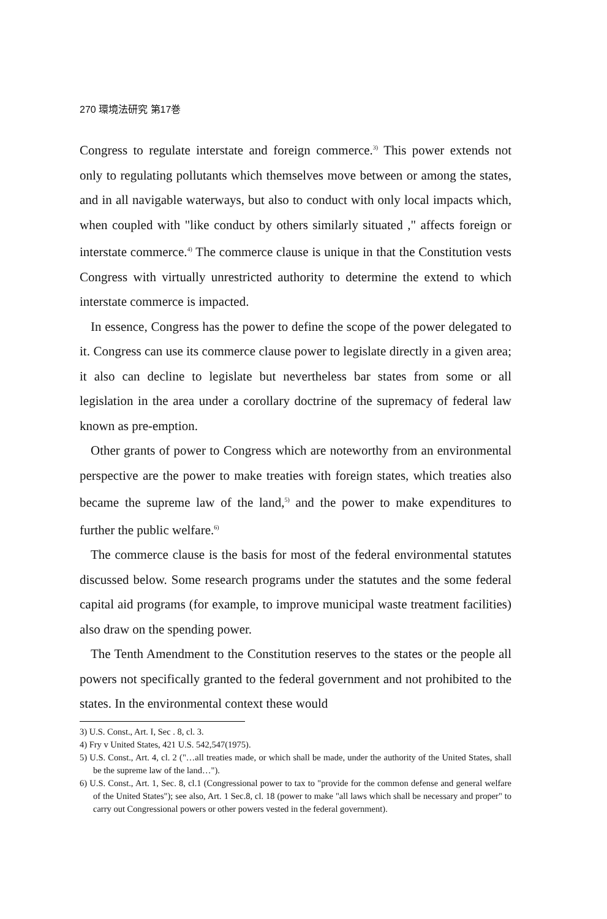270 環境法研究 第17巻
Congress to regulate interstate and foreign commerce.<sup>3)</sup> This power extends not only to regulating pollutants which themselves move between or among the states, and in all navigable waterways, but also to conduct with only local impacts which, when coupled with "like conduct by others similarly situated ," affects foreign or interstate commerce.<sup>4)</sup> The commerce clause is unique in that the Constitution vests Congress with virtually unrestricted authority to determine the extend to which interstate commerce is impacted.
In essence, Congress has the power to define the scope of the power delegated to it. Congress can use its commerce clause power to legislate directly in a given area; it also can decline to legislate but nevertheless bar states from some or all legislation in the area under a corollary doctrine of the supremacy of federal law known as pre-emption.
Other grants of power to Congress which are noteworthy from an environmental perspective are the power to make treaties with foreign states, which treaties also became the supreme law of the land,<sup>5)</sup> and the power to make expenditures to further the public welfare.<sup>6)</sup>
The commerce clause is the basis for most of the federal environmental statutes discussed below. Some research programs under the statutes and the some federal capital aid programs (for example, to improve municipal waste treatment facilities) also draw on the spending power.
The Tenth Amendment to the Constitution reserves to the states or the people all powers not specifically granted to the federal government and not prohibited to the states. In the environmental context these would
3) U.S. Const., Art. I, Sec . 8, cl. 3.
4) Fry v United States, 421 U.S. 542,547(1975).
5) U.S. Const., Art. 4, cl. 2 ("…all treaties made, or which shall be made, under the authority of the United States, shall be the supreme law of the land…").
6) U.S. Const., Art. 1, Sec. 8, cl.1 (Congressional power to tax to "provide for the common defense and general welfare of the United States"); see also, Art. 1 Sec.8, cl. 18 (power to make "all laws which shall be necessary and proper" to carry out Congressional powers or other powers vested in the federal government).